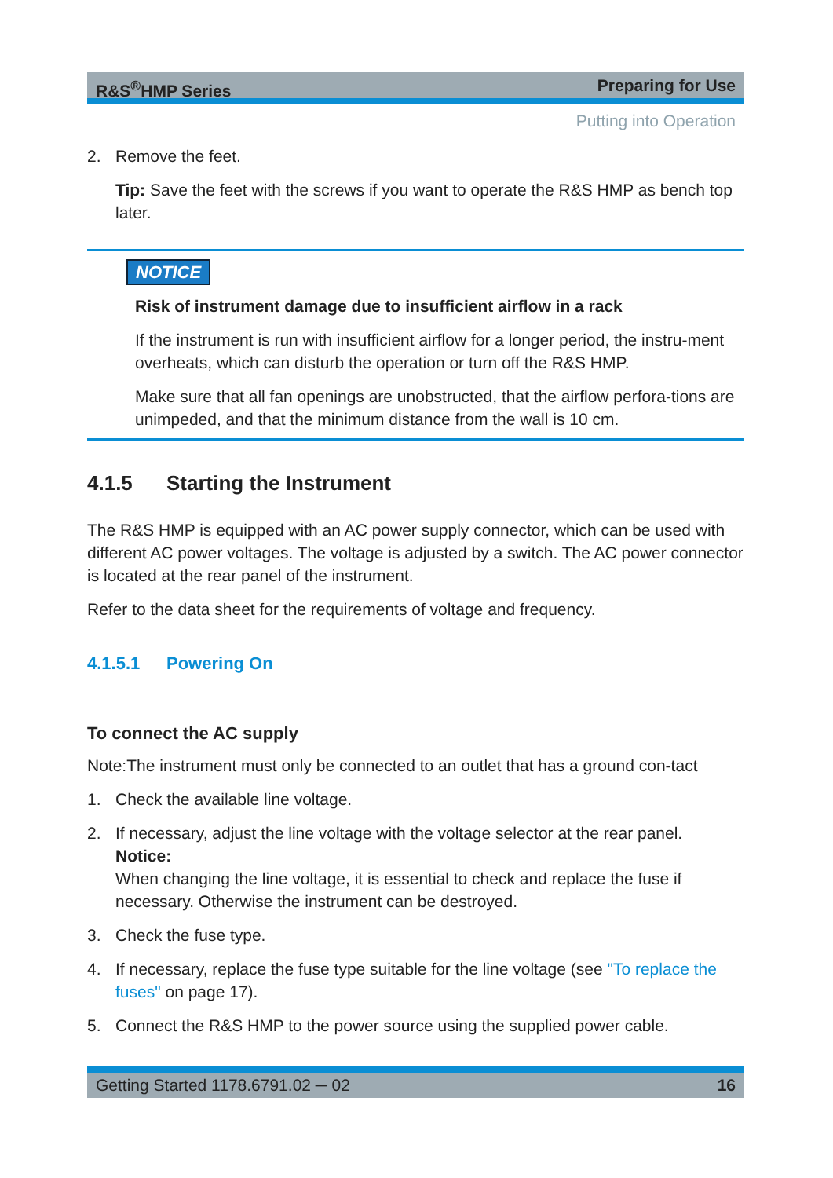R&S<sup>®</sup>HMP Series Preparing for Use
Putting into Operation
2. Remove the feet.
Tip: Save the feet with the screws if you want to operate the R&S HMP as bench top later.
NOTICE
Risk of instrument damage due to insufficient airflow in a rack
If the instrument is run with insufficient airflow for a longer period, the instru-ment overheats, which can disturb the operation or turn off the R&S HMP.
Make sure that all fan openings are unobstructed, that the airflow perfora-tions are unimpeded, and that the minimum distance from the wall is 10 cm.
4.1.5 Starting the Instrument
The R&S HMP is equipped with an AC power supply connector, which can be used with different AC power voltages. The voltage is adjusted by a switch. The AC power connector is located at the rear panel of the instrument.
Refer to the data sheet for the requirements of voltage and frequency.
4.1.5.1 Powering On
To connect the AC supply
Note:The instrument must only be connected to an outlet that has a ground con-tact
1. Check the available line voltage.
2. If necessary, adjust the line voltage with the voltage selector at the rear panel.
Notice:
When changing the line voltage, it is essential to check and replace the fuse if necessary. Otherwise the instrument can be destroyed.
3. Check the fuse type.
4. If necessary, replace the fuse type suitable for the line voltage (see "To replace the fuses" on page 17).
5. Connect the R&S HMP to the power source using the supplied power cable.
Getting Started 1178.6791.02 ─ 02 16